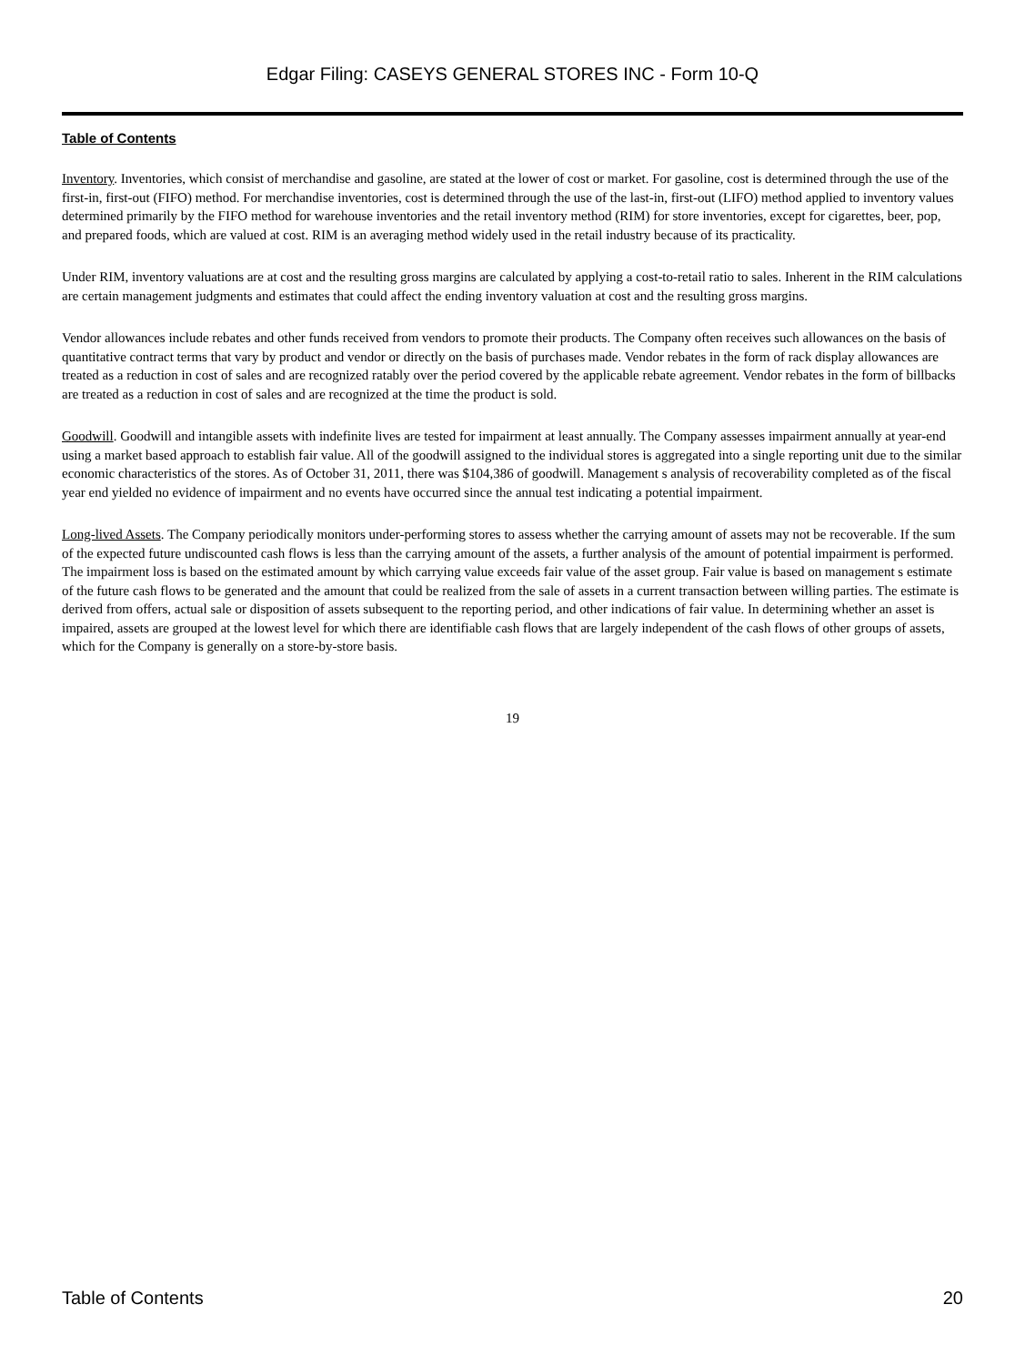Edgar Filing: CASEYS GENERAL STORES INC - Form 10-Q
Table of Contents
Inventory. Inventories, which consist of merchandise and gasoline, are stated at the lower of cost or market. For gasoline, cost is determined through the use of the first-in, first-out (FIFO) method. For merchandise inventories, cost is determined through the use of the last-in, first-out (LIFO) method applied to inventory values determined primarily by the FIFO method for warehouse inventories and the retail inventory method (RIM) for store inventories, except for cigarettes, beer, pop, and prepared foods, which are valued at cost. RIM is an averaging method widely used in the retail industry because of its practicality.
Under RIM, inventory valuations are at cost and the resulting gross margins are calculated by applying a cost-to-retail ratio to sales. Inherent in the RIM calculations are certain management judgments and estimates that could affect the ending inventory valuation at cost and the resulting gross margins.
Vendor allowances include rebates and other funds received from vendors to promote their products. The Company often receives such allowances on the basis of quantitative contract terms that vary by product and vendor or directly on the basis of purchases made. Vendor rebates in the form of rack display allowances are treated as a reduction in cost of sales and are recognized ratably over the period covered by the applicable rebate agreement. Vendor rebates in the form of billbacks are treated as a reduction in cost of sales and are recognized at the time the product is sold.
Goodwill. Goodwill and intangible assets with indefinite lives are tested for impairment at least annually. The Company assesses impairment annually at year-end using a market based approach to establish fair value. All of the goodwill assigned to the individual stores is aggregated into a single reporting unit due to the similar economic characteristics of the stores. As of October 31, 2011, there was $104,386 of goodwill. Management s analysis of recoverability completed as of the fiscal year end yielded no evidence of impairment and no events have occurred since the annual test indicating a potential impairment.
Long-lived Assets. The Company periodically monitors under-performing stores to assess whether the carrying amount of assets may not be recoverable. If the sum of the expected future undiscounted cash flows is less than the carrying amount of the assets, a further analysis of the amount of potential impairment is performed. The impairment loss is based on the estimated amount by which carrying value exceeds fair value of the asset group. Fair value is based on management s estimate of the future cash flows to be generated and the amount that could be realized from the sale of assets in a current transaction between willing parties. The estimate is derived from offers, actual sale or disposition of assets subsequent to the reporting period, and other indications of fair value. In determining whether an asset is impaired, assets are grouped at the lowest level for which there are identifiable cash flows that are largely independent of the cash flows of other groups of assets, which for the Company is generally on a store-by-store basis.
19
Table of Contents 20